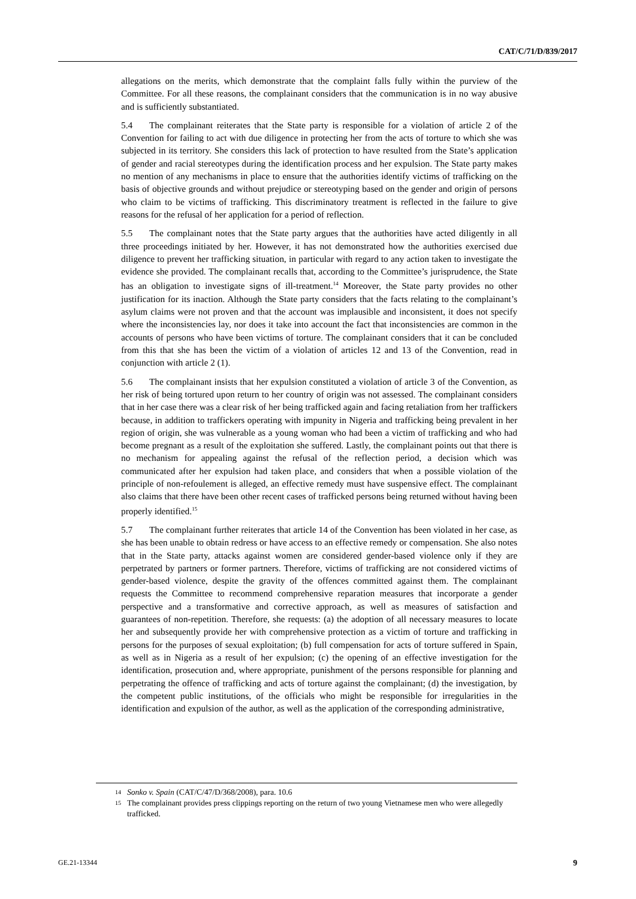CAT/C/71/D/839/2017
allegations on the merits, which demonstrate that the complaint falls fully within the purview of the Committee. For all these reasons, the complainant considers that the communication is in no way abusive and is sufficiently substantiated.
5.4 The complainant reiterates that the State party is responsible for a violation of article 2 of the Convention for failing to act with due diligence in protecting her from the acts of torture to which she was subjected in its territory. She considers this lack of protection to have resulted from the State’s application of gender and racial stereotypes during the identification process and her expulsion. The State party makes no mention of any mechanisms in place to ensure that the authorities identify victims of trafficking on the basis of objective grounds and without prejudice or stereotyping based on the gender and origin of persons who claim to be victims of trafficking. This discriminatory treatment is reflected in the failure to give reasons for the refusal of her application for a period of reflection.
5.5 The complainant notes that the State party argues that the authorities have acted diligently in all three proceedings initiated by her. However, it has not demonstrated how the authorities exercised due diligence to prevent her trafficking situation, in particular with regard to any action taken to investigate the evidence she provided. The complainant recalls that, according to the Committee’s jurisprudence, the State has an obligation to investigate signs of ill-treatment.<sup>14</sup> Moreover, the State party provides no other justification for its inaction. Although the State party considers that the facts relating to the complainant’s asylum claims were not proven and that the account was implausible and inconsistent, it does not specify where the inconsistencies lay, nor does it take into account the fact that inconsistencies are common in the accounts of persons who have been victims of torture. The complainant considers that it can be concluded from this that she has been the victim of a violation of articles 12 and 13 of the Convention, read in conjunction with article 2 (1).
5.6 The complainant insists that her expulsion constituted a violation of article 3 of the Convention, as her risk of being tortured upon return to her country of origin was not assessed. The complainant considers that in her case there was a clear risk of her being trafficked again and facing retaliation from her traffickers because, in addition to traffickers operating with impunity in Nigeria and trafficking being prevalent in her region of origin, she was vulnerable as a young woman who had been a victim of trafficking and who had become pregnant as a result of the exploitation she suffered. Lastly, the complainant points out that there is no mechanism for appealing against the refusal of the reflection period, a decision which was communicated after her expulsion had taken place, and considers that when a possible violation of the principle of non-refoulement is alleged, an effective remedy must have suspensive effect. The complainant also claims that there have been other recent cases of trafficked persons being returned without having been properly identified.<sup>15</sup>
5.7 The complainant further reiterates that article 14 of the Convention has been violated in her case, as she has been unable to obtain redress or have access to an effective remedy or compensation. She also notes that in the State party, attacks against women are considered gender-based violence only if they are perpetrated by partners or former partners. Therefore, victims of trafficking are not considered victims of gender-based violence, despite the gravity of the offences committed against them. The complainant requests the Committee to recommend comprehensive reparation measures that incorporate a gender perspective and a transformative and corrective approach, as well as measures of satisfaction and guarantees of non-repetition. Therefore, she requests: (a) the adoption of all necessary measures to locate her and subsequently provide her with comprehensive protection as a victim of torture and trafficking in persons for the purposes of sexual exploitation; (b) full compensation for acts of torture suffered in Spain, as well as in Nigeria as a result of her expulsion; (c) the opening of an effective investigation for the identification, prosecution and, where appropriate, punishment of the persons responsible for planning and perpetrating the offence of trafficking and acts of torture against the complainant; (d) the investigation, by the competent public institutions, of the officials who might be responsible for irregularities in the identification and expulsion of the author, as well as the application of the corresponding administrative,
14 Sonko v. Spain (CAT/C/47/D/368/2008), para. 10.6
15 The complainant provides press clippings reporting on the return of two young Vietnamese men who were allegedly trafficked.
GE.21-13344 9